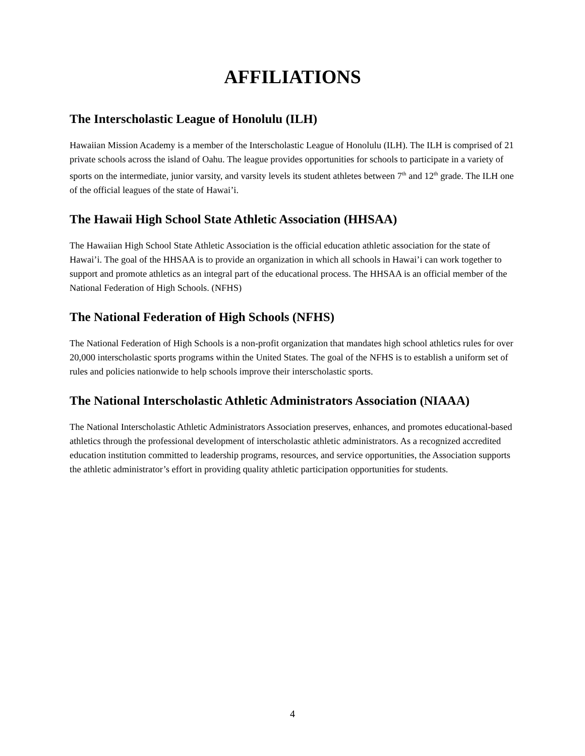AFFILIATIONS
The Interscholastic League of Honolulu (ILH)
Hawaiian Mission Academy is a member of the Interscholastic League of Honolulu (ILH). The ILH is comprised of 21 private schools across the island of Oahu. The league provides opportunities for schools to participate in a variety of sports on the intermediate, junior varsity, and varsity levels its student athletes between 7<sup>th</sup> and 12<sup>th</sup> grade. The ILH one of the official leagues of the state of Hawai’i.
The Hawaii High School State Athletic Association (HHSAA)
The Hawaiian High School State Athletic Association is the official education athletic association for the state of Hawai’i. The goal of the HHSAA is to provide an organization in which all schools in Hawai’i can work together to support and promote athletics as an integral part of the educational process. The HHSAA is an official member of the National Federation of High Schools. (NFHS)
The National Federation of High Schools (NFHS)
The National Federation of High Schools is a non-profit organization that mandates high school athletics rules for over 20,000 interscholastic sports programs within the United States. The goal of the NFHS is to establish a uniform set of rules and policies nationwide to help schools improve their interscholastic sports.
The National Interscholastic Athletic Administrators Association (NIAAA)
The National Interscholastic Athletic Administrators Association preserves, enhances, and promotes educational-based athletics through the professional development of interscholastic athletic administrators. As a recognized accredited education institution committed to leadership programs, resources, and service opportunities, the Association supports the athletic administrator’s effort in providing quality athletic participation opportunities for students.
4